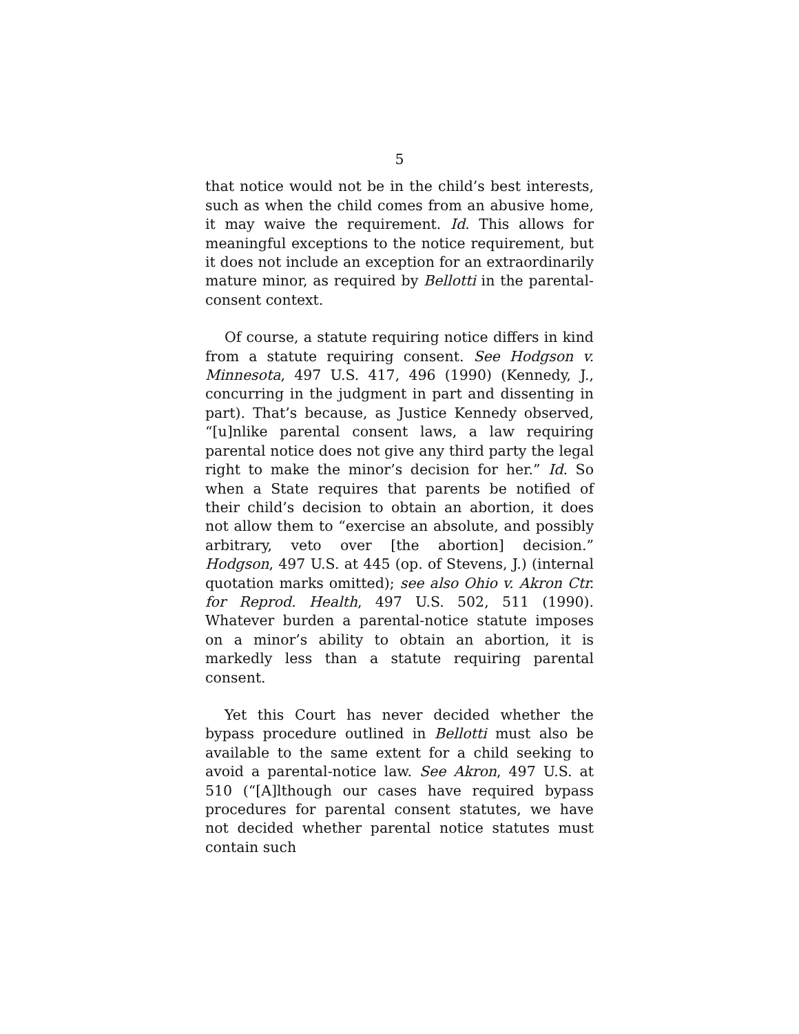5
that notice would not be in the child’s best interests, such as when the child comes from an abusive home, it may waive the requirement. Id. This allows for meaningful exceptions to the notice requirement, but it does not include an exception for an extraordinarily mature minor, as required by Bellotti in the parental-consent context.
Of course, a statute requiring notice differs in kind from a statute requiring consent. See Hodgson v. Minnesota, 497 U.S. 417, 496 (1990) (Kennedy, J., concurring in the judgment in part and dissenting in part). That’s because, as Justice Kennedy observed, “[u]nlike parental consent laws, a law requiring parental notice does not give any third party the legal right to make the minor’s decision for her.” Id. So when a State requires that parents be notified of their child’s decision to obtain an abortion, it does not allow them to “exercise an absolute, and possibly arbitrary, veto over [the abortion] decision.” Hodgson, 497 U.S. at 445 (op. of Stevens, J.) (internal quotation marks omitted); see also Ohio v. Akron Ctr. for Reprod. Health, 497 U.S. 502, 511 (1990). Whatever burden a parental-notice statute imposes on a minor’s ability to obtain an abortion, it is markedly less than a statute requiring parental consent.
Yet this Court has never decided whether the bypass procedure outlined in Bellotti must also be available to the same extent for a child seeking to avoid a parental-notice law. See Akron, 497 U.S. at 510 (“[A]lthough our cases have required bypass procedures for parental consent statutes, we have not decided whether parental notice statutes must contain such